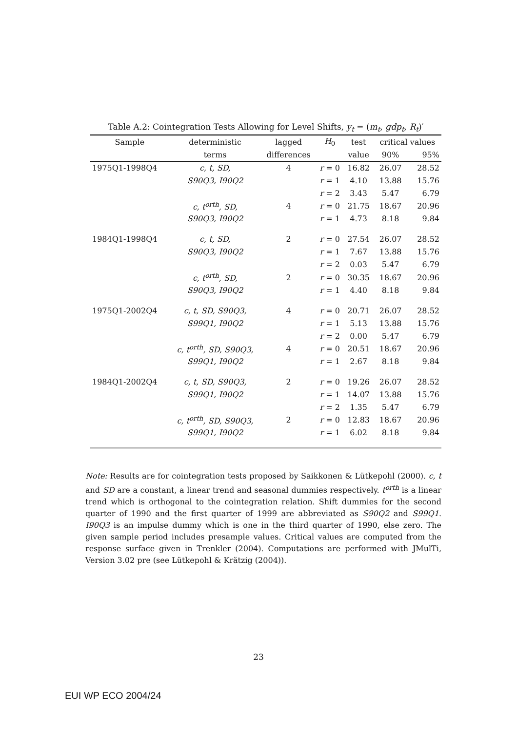Table A.2: Cointegration Tests Allowing for Level Shifts, y<sub>t</sub> = (m<sub>t</sub>, gdp<sub>t</sub>, R<sub>t</sub>)′
| Sample | deterministic | lagged | H<sub>0</sub> | test | critical values | |
| --- | --- | --- | --- | --- | --- | --- |
| | terms | differences | | value | 90% | 95% |
| 1975Q1-1998Q4 | c, t, SD, | 4 | r = 0 | 16.82 | 26.07 | 28.52 |
| | S90Q3, I90Q2 | | r = 1 | 4.10 | 13.88 | 15.76 |
| | | | r = 2 | 3.43 | 5.47 | 6.79 |
| | c, t<sup>orth</sup>, SD, | 4 | r = 0 | 21.75 | 18.67 | 20.96 |
| | S90Q3, I90Q2 | | r = 1 | 4.73 | 8.18 | 9.84 |
| 1984Q1-1998Q4 | c, t, SD, | 2 | r = 0 | 27.54 | 26.07 | 28.52 |
| | S90Q3, I90Q2 | | r = 1 | 7.67 | 13.88 | 15.76 |
| | | | r = 2 | 0.03 | 5.47 | 6.79 |
| | c, t<sup>orth</sup>, SD, | 2 | r = 0 | 30.35 | 18.67 | 20.96 |
| | S90Q3, I90Q2 | | r = 1 | 4.40 | 8.18 | 9.84 |
| 1975Q1-2002Q4 | c, t, SD, S90Q3, | 4 | r = 0 | 20.71 | 26.07 | 28.52 |
| | S99Q1, I90Q2 | | r = 1 | 5.13 | 13.88 | 15.76 |
| | | | r = 2 | 0.00 | 5.47 | 6.79 |
| | c, t<sup>orth</sup>, SD, S90Q3, | 4 | r = 0 | 20.51 | 18.67 | 20.96 |
| | S99Q1, I90Q2 | | r = 1 | 2.67 | 8.18 | 9.84 |
| 1984Q1-2002Q4 | c, t, SD, S90Q3, | 2 | r = 0 | 19.26 | 26.07 | 28.52 |
| | S99Q1, I90Q2 | | r = 1 | 14.07 | 13.88 | 15.76 |
| | | | r = 2 | 1.35 | 5.47 | 6.79 |
| | c, t<sup>orth</sup>, SD, S90Q3, | 2 | r = 0 | 12.83 | 18.67 | 20.96 |
| | S99Q1, I90Q2 | | r = 1 | 6.02 | 8.18 | 9.84 |
Note: Results are for cointegration tests proposed by Saikkonen & Lütkepohl (2000). c, t and SD are a constant, a linear trend and seasonal dummies respectively. t<sup>orth</sup> is a linear trend which is orthogonal to the cointegration relation. Shift dummies for the second quarter of 1990 and the first quarter of 1999 are abbreviated as S90Q2 and S99Q1. I90Q3 is an impulse dummy which is one in the third quarter of 1990, else zero. The given sample period includes presample values. Critical values are computed from the response surface given in Trenkler (2004). Computations are performed with JMulTi, Version 3.02 pre (see Lütkepohl & Krätzig (2004)).
23
EUI WP ECO 2004/24